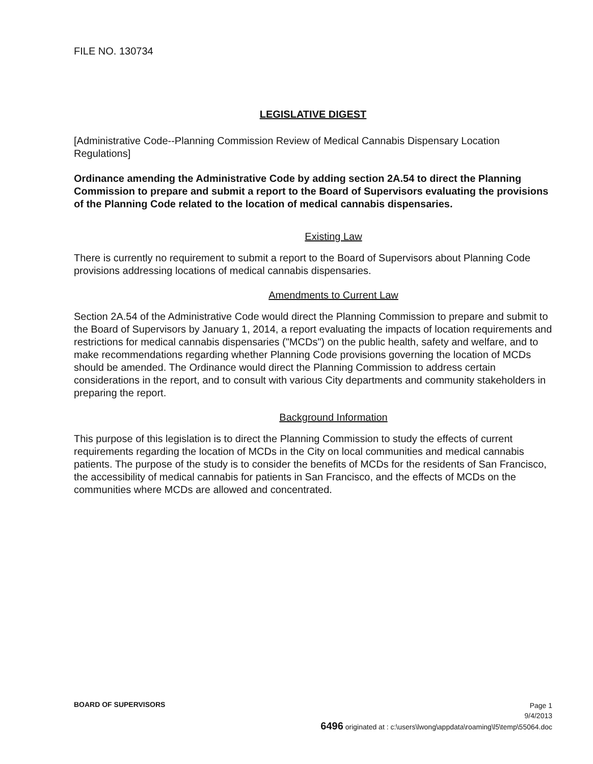FILE NO. 130734
LEGISLATIVE DIGEST
[Administrative Code--Planning Commission Review of Medical Cannabis Dispensary Location Regulations]
Ordinance amending the Administrative Code by adding section 2A.54 to direct the Planning Commission to prepare and submit a report to the Board of Supervisors evaluating the provisions of the Planning Code related to the location of medical cannabis dispensaries.
Existing Law
There is currently no requirement to submit a report to the Board of Supervisors about Planning Code provisions addressing locations of medical cannabis dispensaries.
Amendments to Current Law
Section 2A.54 of the Administrative Code would direct the Planning Commission to prepare and submit to the Board of Supervisors by January 1, 2014, a report evaluating the impacts of location requirements and restrictions for medical cannabis dispensaries ("MCDs") on the public health, safety and welfare, and to make recommendations regarding whether Planning Code provisions governing the location of MCDs should be amended. The Ordinance would direct the Planning Commission to address certain considerations in the report, and to consult with various City departments and community stakeholders in preparing the report.
Background Information
This purpose of this legislation is to direct the Planning Commission to study the effects of current requirements regarding the location of MCDs in the City on local communities and medical cannabis patients. The purpose of the study is to consider the benefits of MCDs for the residents of San Francisco, the accessibility of medical cannabis for patients in San Francisco, and the effects of MCDs on the communities where MCDs are allowed and concentrated.
BOARD OF SUPERVISORS
Page 1
9/4/2013
6496 originated at : c:\users\lwong\appdata\roaming\l5\temp\55064.doc